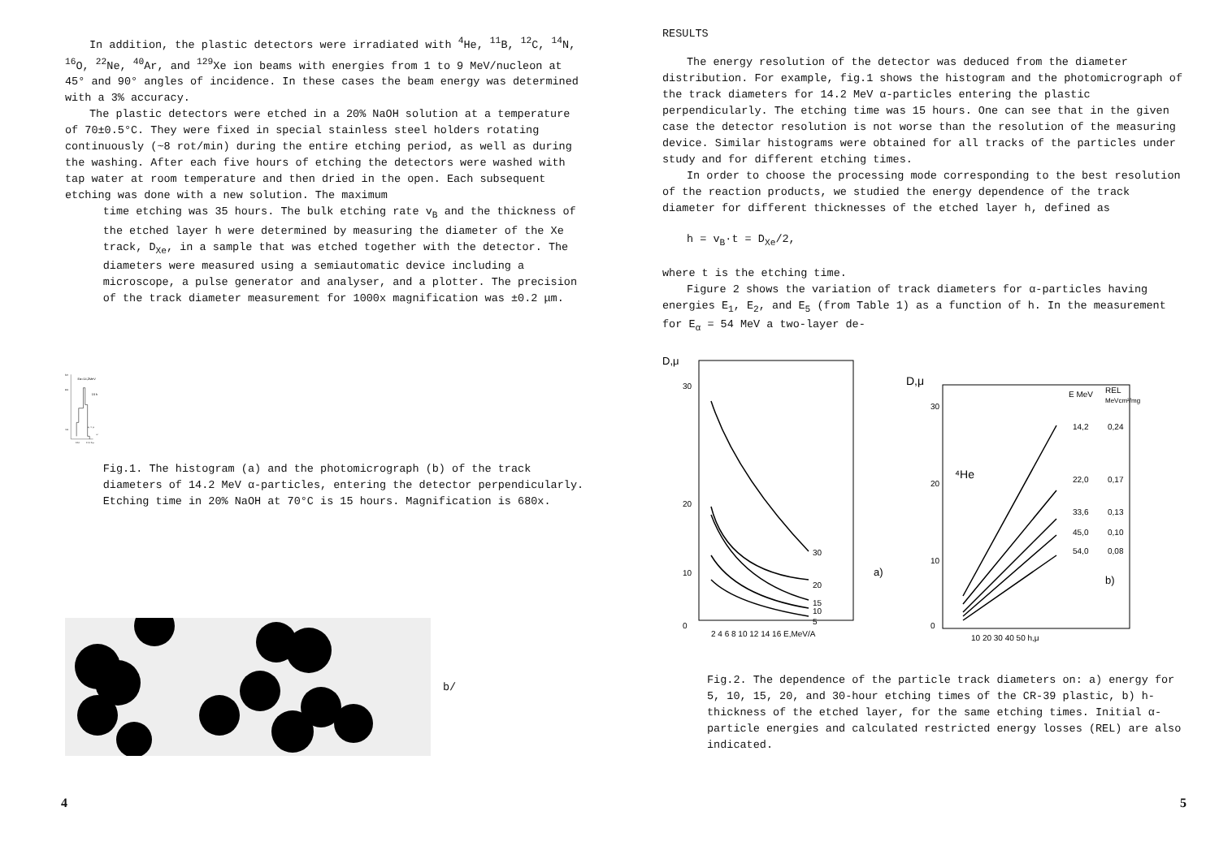In addition, the plastic detectors were irradiated with <sup>4</sup>He, <sup>11</sup>B, <sup>12</sup>C, <sup>14</sup>N, <sup>16</sup>O, <sup>22</sup>Ne, <sup>40</sup>Ar, and <sup>129</sup>Xe ion beams with energies from 1 to 9 MeV/nucleon at 45° and 90° angles of incidence. In these cases the beam energy was determined with a 3% accuracy.
The plastic detectors were etched in a 20% NaOH solution at a temperature of 70±0.5°C. They were fixed in special stainless steel holders rotating continuously (~8 rot/min) during the entire etching period, as well as during the washing. After each five hours of etching the detectors were washed with tap water at room temperature and then dried in the open. Each subsequent etching was done with a new solution. The maximum
NT
Eα=14,2MeV
15 h
800
400
0,4 μ
a/
12,0
14,0 D,μ
time etching was 35 hours. The bulk etching rate v<sub>B</sub> and the thickness of the etched layer h were determined by measuring the diameter of the Xe track, D<sub>Xe</sub>, in a sample that was etched together with the detector. The diameters were measured using a semiautomatic device including a microscope, a pulse generator and analyser, and a plotter. The precision of the track diameter measurement for 1000x magnification was ±0.2 μm.
Fig.1. The histogram (a) and the photomicrograph (b) of the track diameters of 14.2 MeV α-particles, entering the detector perpendicularly. Etching time in 20% NaOH at 70°C is 15 hours. Magnification is 680x.
b/
4
RESULTS
The energy resolution of the detector was deduced from the diameter distribution. For example, fig.1 shows the histogram and the photomicrograph of the track diameters for 14.2 MeV α-particles entering the plastic perpendicularly. The etching time was 15 hours. One can see that in the given case the detector resolution is not worse than the resolution of the measuring device. Similar histograms were obtained for all tracks of the particles under study and for different etching times.
In order to choose the processing mode corresponding to the best resolution of the reaction products, we studied the energy dependence of the track diameter for different thicknesses of the etched layer h, defined as
h = v<sub>B</sub>·t = D<sub>Xe</sub>/2,
where t is the etching time.
Figure 2 shows the variation of track diameters for α-particles having energies E<sub>1</sub>, E<sub>2</sub>, and E<sub>5</sub> (from Table 1) as a function of h. In the measurement for E<sub>α</sub> = 54 MeV a two-layer de-
D,μ
30
20
0
10
30
20
15
10
5
2 4 6 8 10 12 14 16 E,MeV/A
a)
D,μ
30
20
10
0
⁴He
E MeV
REL
MeVcm²/mg
14,2
0,24
22,0
0,17
33,6
0,13
45,0
0,10
54,0
0,08
10 20 30 40 50 h,μ
b)
Fig.2. The dependence of the particle track diameters on: a) energy for 5, 10, 15, 20, and 30-hour etching times of the CR-39 plastic, b) h-thickness of the etched layer, for the same etching times. Initial α-particle energies and calculated restricted energy losses (REL) are also indicated.
5